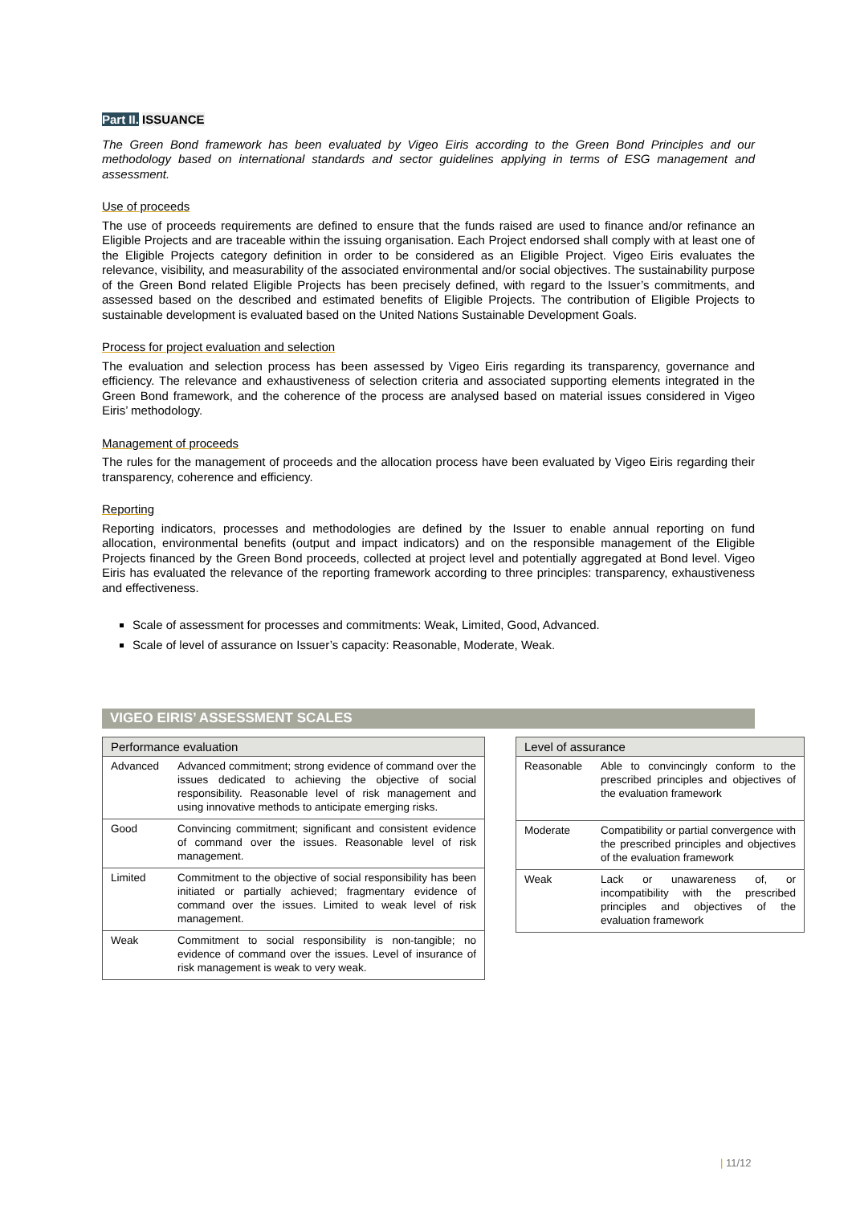Part II. ISSUANCE
The Green Bond framework has been evaluated by Vigeo Eiris according to the Green Bond Principles and our methodology based on international standards and sector guidelines applying in terms of ESG management and assessment.
Use of proceeds
The use of proceeds requirements are defined to ensure that the funds raised are used to finance and/or refinance an Eligible Projects and are traceable within the issuing organisation. Each Project endorsed shall comply with at least one of the Eligible Projects category definition in order to be considered as an Eligible Project. Vigeo Eiris evaluates the relevance, visibility, and measurability of the associated environmental and/or social objectives. The sustainability purpose of the Green Bond related Eligible Projects has been precisely defined, with regard to the Issuer’s commitments, and assessed based on the described and estimated benefits of Eligible Projects. The contribution of Eligible Projects to sustainable development is evaluated based on the United Nations Sustainable Development Goals.
Process for project evaluation and selection
The evaluation and selection process has been assessed by Vigeo Eiris regarding its transparency, governance and efficiency. The relevance and exhaustiveness of selection criteria and associated supporting elements integrated in the Green Bond framework, and the coherence of the process are analysed based on material issues considered in Vigeo Eiris’ methodology.
Management of proceeds
The rules for the management of proceeds and the allocation process have been evaluated by Vigeo Eiris regarding their transparency, coherence and efficiency.
Reporting
Reporting indicators, processes and methodologies are defined by the Issuer to enable annual reporting on fund allocation, environmental benefits (output and impact indicators) and on the responsible management of the Eligible Projects financed by the Green Bond proceeds, collected at project level and potentially aggregated at Bond level. Vigeo Eiris has evaluated the relevance of the reporting framework according to three principles: transparency, exhaustiveness and effectiveness.
Scale of assessment for processes and commitments: Weak, Limited, Good, Advanced.
Scale of level of assurance on Issuer’s capacity: Reasonable, Moderate, Weak.
VIGEO EIRIS’ ASSESSMENT SCALES
| Performance evaluation | |
| --- | --- |
| Advanced | Advanced commitment; strong evidence of command over the issues dedicated to achieving the objective of social responsibility. Reasonable level of risk management and using innovative methods to anticipate emerging risks. |
| Good | Convincing commitment; significant and consistent evidence of command over the issues. Reasonable level of risk management. |
| Limited | Commitment to the objective of social responsibility has been initiated or partially achieved; fragmentary evidence of command over the issues. Limited to weak level of risk management. |
| Weak | Commitment to social responsibility is non-tangible; no evidence of command over the issues. Level of insurance of risk management is weak to very weak. |
| Level of assurance | |
| --- | --- |
| Reasonable | Able to convincingly conform to the prescribed principles and objectives of the evaluation framework |
| Moderate | Compatibility or partial convergence with the prescribed principles and objectives of the evaluation framework |
| Weak | Lack or unawareness of, or incompatibility with the prescribed principles and objectives of the evaluation framework |
| 11/12